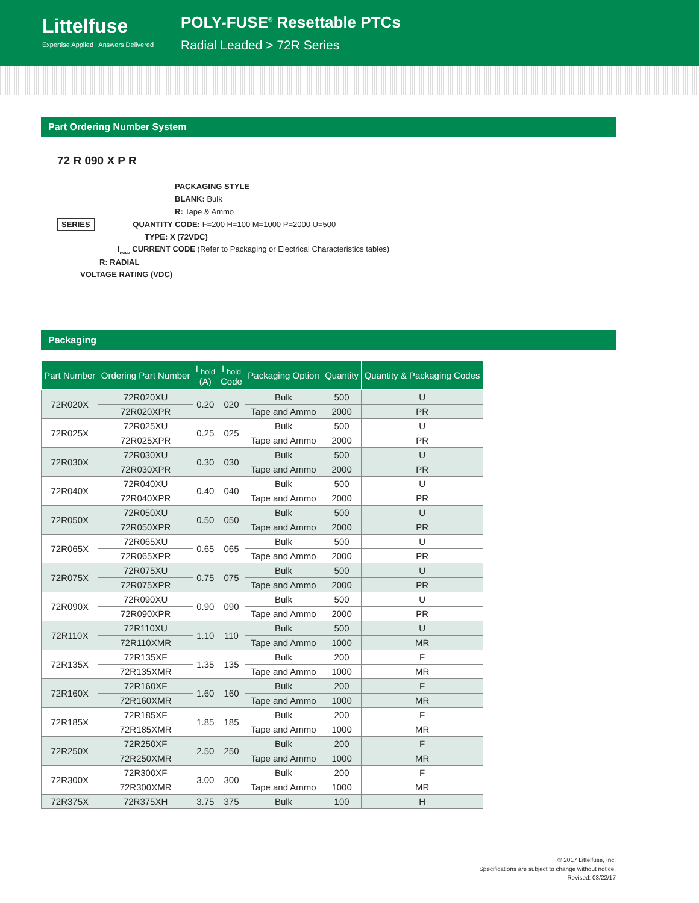Littelfuse
Expertise Applied | Answers Delivered
POLY-FUSE<sup>®</sup> Resettable PTCs
Radial Leaded > 72R Series
Part Ordering Number System
72 R 090 X P R
PACKAGING STYLE
BLANK: Bulk
R: Tape & Ammo
SERIES QUANTITY CODE: F=200 H=100 M=1000 P=2000 U=500
TYPE: X (72VDC)
I<sub>HOLD</sub> CURRENT CODE (Refer to Packaging or Electrical Characteristics tables)
R: RADIAL
VOLTAGE RATING (VDC)
Packaging
| Part Number | Ordering Part Number | I <sub>hold</sub> (A) | I <sub>hold</sub> Code | Packaging Option | Quantity | Quantity & Packaging Codes |
| --- | --- | --- | --- | --- | --- | --- |
| 72R020X | 72R020XU | 0.20 | 020 | Bulk | 500 | U |
| | 72R020XPR | | | Tape and Ammo | 2000 | PR |
| 72R025X | 72R025XU | 0.25 | 025 | Bulk | 500 | U |
| | 72R025XPR | | | Tape and Ammo | 2000 | PR |
| 72R030X | 72R030XU | 0.30 | 030 | Bulk | 500 | U |
| | 72R030XPR | | | Tape and Ammo | 2000 | PR |
| 72R040X | 72R040XU | 0.40 | 040 | Bulk | 500 | U |
| | 72R040XPR | | | Tape and Ammo | 2000 | PR |
| 72R050X | 72R050XU | 0.50 | 050 | Bulk | 500 | U |
| | 72R050XPR | | | Tape and Ammo | 2000 | PR |
| 72R065X | 72R065XU | 0.65 | 065 | Bulk | 500 | U |
| | 72R065XPR | | | Tape and Ammo | 2000 | PR |
| 72R075X | 72R075XU | 0.75 | 075 | Bulk | 500 | U |
| | 72R075XPR | | | Tape and Ammo | 2000 | PR |
| 72R090X | 72R090XU | 0.90 | 090 | Bulk | 500 | U |
| | 72R090XPR | | | Tape and Ammo | 2000 | PR |
| 72R110X | 72R110XU | 1.10 | 110 | Bulk | 500 | U |
| | 72R110XMR | | | Tape and Ammo | 1000 | MR |
| 72R135X | 72R135XF | 1.35 | 135 | Bulk | 200 | F |
| | 72R135XMR | | | Tape and Ammo | 1000 | MR |
| 72R160X | 72R160XF | 1.60 | 160 | Bulk | 200 | F |
| | 72R160XMR | | | Tape and Ammo | 1000 | MR |
| 72R185X | 72R185XF | 1.85 | 185 | Bulk | 200 | F |
| | 72R185XMR | | | Tape and Ammo | 1000 | MR |
| 72R250X | 72R250XF | 2.50 | 250 | Bulk | 200 | F |
| | 72R250XMR | | | Tape and Ammo | 1000 | MR |
| 72R300X | 72R300XF | 3.00 | 300 | Bulk | 200 | F |
| | 72R300XMR | | | Tape and Ammo | 1000 | MR |
| 72R375X | 72R375XH | 3.75 | 375 | Bulk | 100 | H |
© 2017 Littelfuse, Inc.
Specifications are subject to change without notice.
Revised: 03/22/17